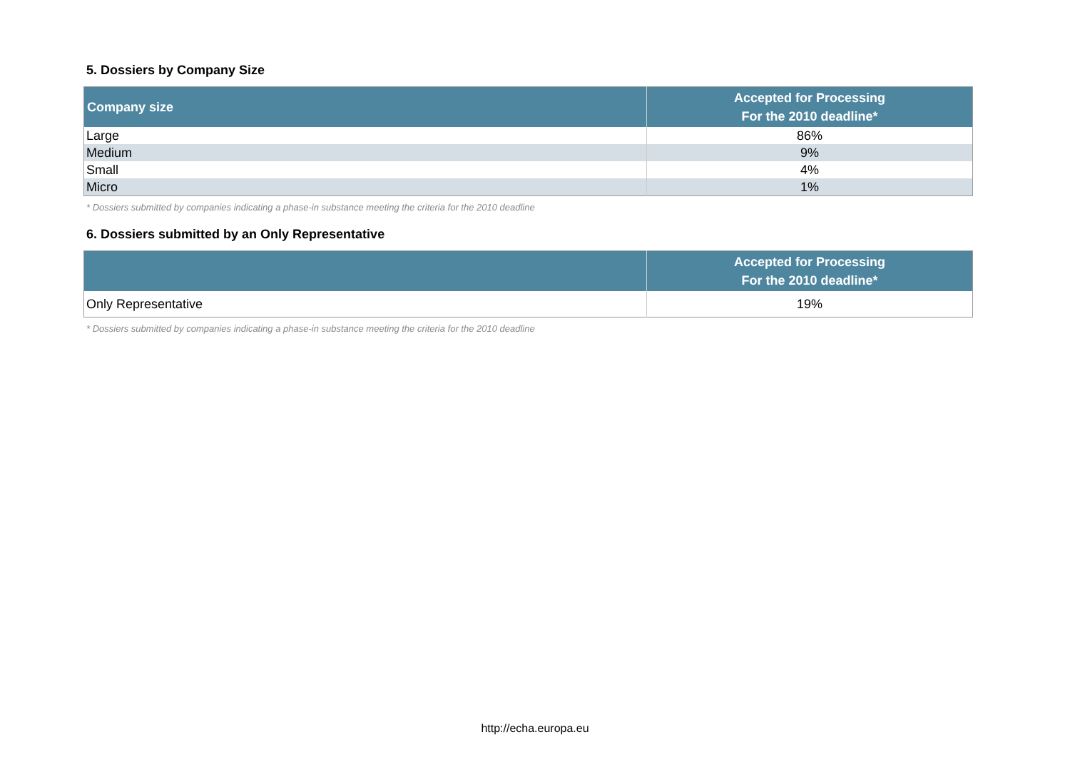5. Dossiers by Company Size
| Company size | Accepted for Processing For the 2010 deadline* |
| --- | --- |
| Large | 86% |
| Medium | 9% |
| Small | 4% |
| Micro | 1% |
* Dossiers submitted by companies indicating a phase-in substance meeting the criteria for the 2010 deadline
6. Dossiers submitted by an Only Representative
| | Accepted for Processing For the 2010 deadline* |
| --- | --- |
| Only Representative | 19% |
* Dossiers submitted by companies indicating a phase-in substance meeting the criteria for the 2010 deadline
http://echa.europa.eu